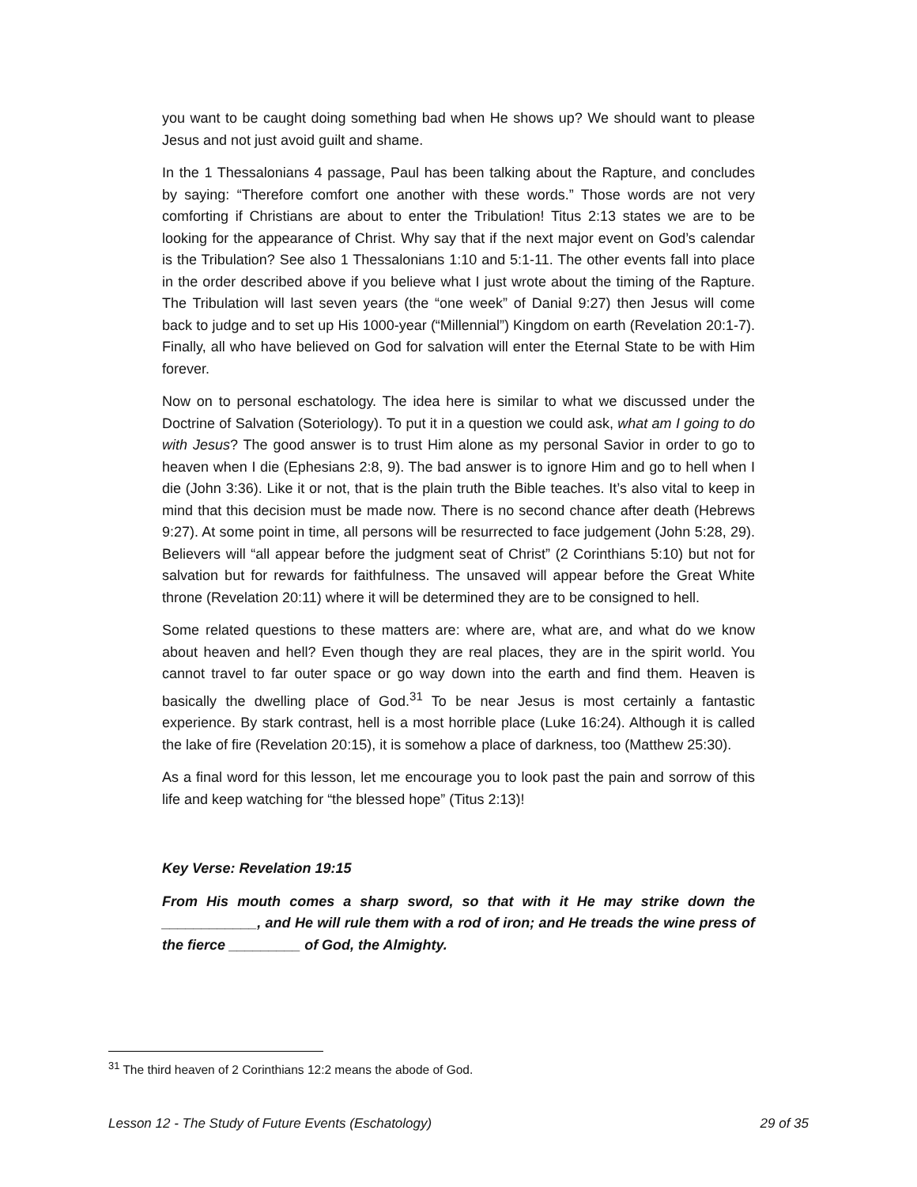you want to be caught doing something bad when He shows up? We should want to please Jesus and not just avoid guilt and shame.
In the 1 Thessalonians 4 passage, Paul has been talking about the Rapture, and concludes by saying: “Therefore comfort one another with these words.” Those words are not very comforting if Christians are about to enter the Tribulation! Titus 2:13 states we are to be looking for the appearance of Christ. Why say that if the next major event on God’s calendar is the Tribulation? See also 1 Thessalonians 1:10 and 5:1-11. The other events fall into place in the order described above if you believe what I just wrote about the timing of the Rapture. The Tribulation will last seven years (the “one week” of Danial 9:27) then Jesus will come back to judge and to set up His 1000-year (“Millennial”) Kingdom on earth (Revelation 20:1-7). Finally, all who have believed on God for salvation will enter the Eternal State to be with Him forever.
Now on to personal eschatology. The idea here is similar to what we discussed under the Doctrine of Salvation (Soteriology). To put it in a question we could ask, what am I going to do with Jesus? The good answer is to trust Him alone as my personal Savior in order to go to heaven when I die (Ephesians 2:8, 9). The bad answer is to ignore Him and go to hell when I die (John 3:36). Like it or not, that is the plain truth the Bible teaches. It’s also vital to keep in mind that this decision must be made now. There is no second chance after death (Hebrews 9:27). At some point in time, all persons will be resurrected to face judgement (John 5:28, 29). Believers will “all appear before the judgment seat of Christ” (2 Corinthians 5:10) but not for salvation but for rewards for faithfulness. The unsaved will appear before the Great White throne (Revelation 20:11) where it will be determined they are to be consigned to hell.
Some related questions to these matters are: where are, what are, and what do we know about heaven and hell? Even though they are real places, they are in the spirit world. You cannot travel to far outer space or go way down into the earth and find them. Heaven is basically the dwelling place of God.<sup>31</sup> To be near Jesus is most certainly a fantastic experience. By stark contrast, hell is a most horrible place (Luke 16:24). Although it is called the lake of fire (Revelation 20:15), it is somehow a place of darkness, too (Matthew 25:30).
As a final word for this lesson, let me encourage you to look past the pain and sorrow of this life and keep watching for “the blessed hope” (Titus 2:13)!
Key Verse: Revelation 19:15
From His mouth comes a sharp sword, so that with it He may strike down the ____________, and He will rule them with a rod of iron; and He treads the wine press of the fierce _________ of God, the Almighty.
<sup>31</sup> The third heaven of 2 Corinthians 12:2 means the abode of God.
Lesson 12 - The Study of Future Events (Eschatology) 29 of 35